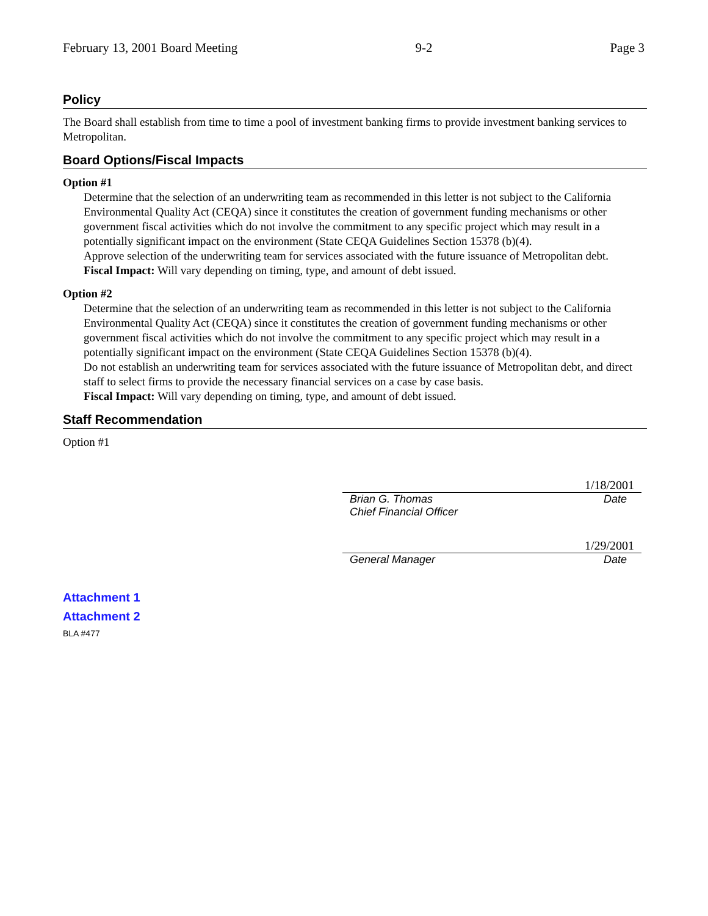February 13, 2001 Board Meeting 9-2 Page 3
Policy
The Board shall establish from time to time a pool of investment banking firms to provide investment banking services to Metropolitan.
Board Options/Fiscal Impacts
Option #1
Determine that the selection of an underwriting team as recommended in this letter is not subject to the California Environmental Quality Act (CEQA) since it constitutes the creation of government funding mechanisms or other government fiscal activities which do not involve the commitment to any specific project which may result in a potentially significant impact on the environment (State CEQA Guidelines Section 15378 (b)(4).
Approve selection of the underwriting team for services associated with the future issuance of Metropolitan debt.
Fiscal Impact: Will vary depending on timing, type, and amount of debt issued.
Option #2
Determine that the selection of an underwriting team as recommended in this letter is not subject to the California Environmental Quality Act (CEQA) since it constitutes the creation of government funding mechanisms or other government fiscal activities which do not involve the commitment to any specific project which may result in a potentially significant impact on the environment (State CEQA Guidelines Section 15378 (b)(4).
Do not establish an underwriting team for services associated with the future issuance of Metropolitan debt, and direct staff to select firms to provide the necessary financial services on a case by case basis.
Fiscal Impact: Will vary depending on timing, type, and amount of debt issued.
Staff Recommendation
Option #1
1/18/2001
Brian G. Thomas Date
Chief Financial Officer
1/29/2001
General Manager Date
Attachment 1
Attachment 2
BLA #477